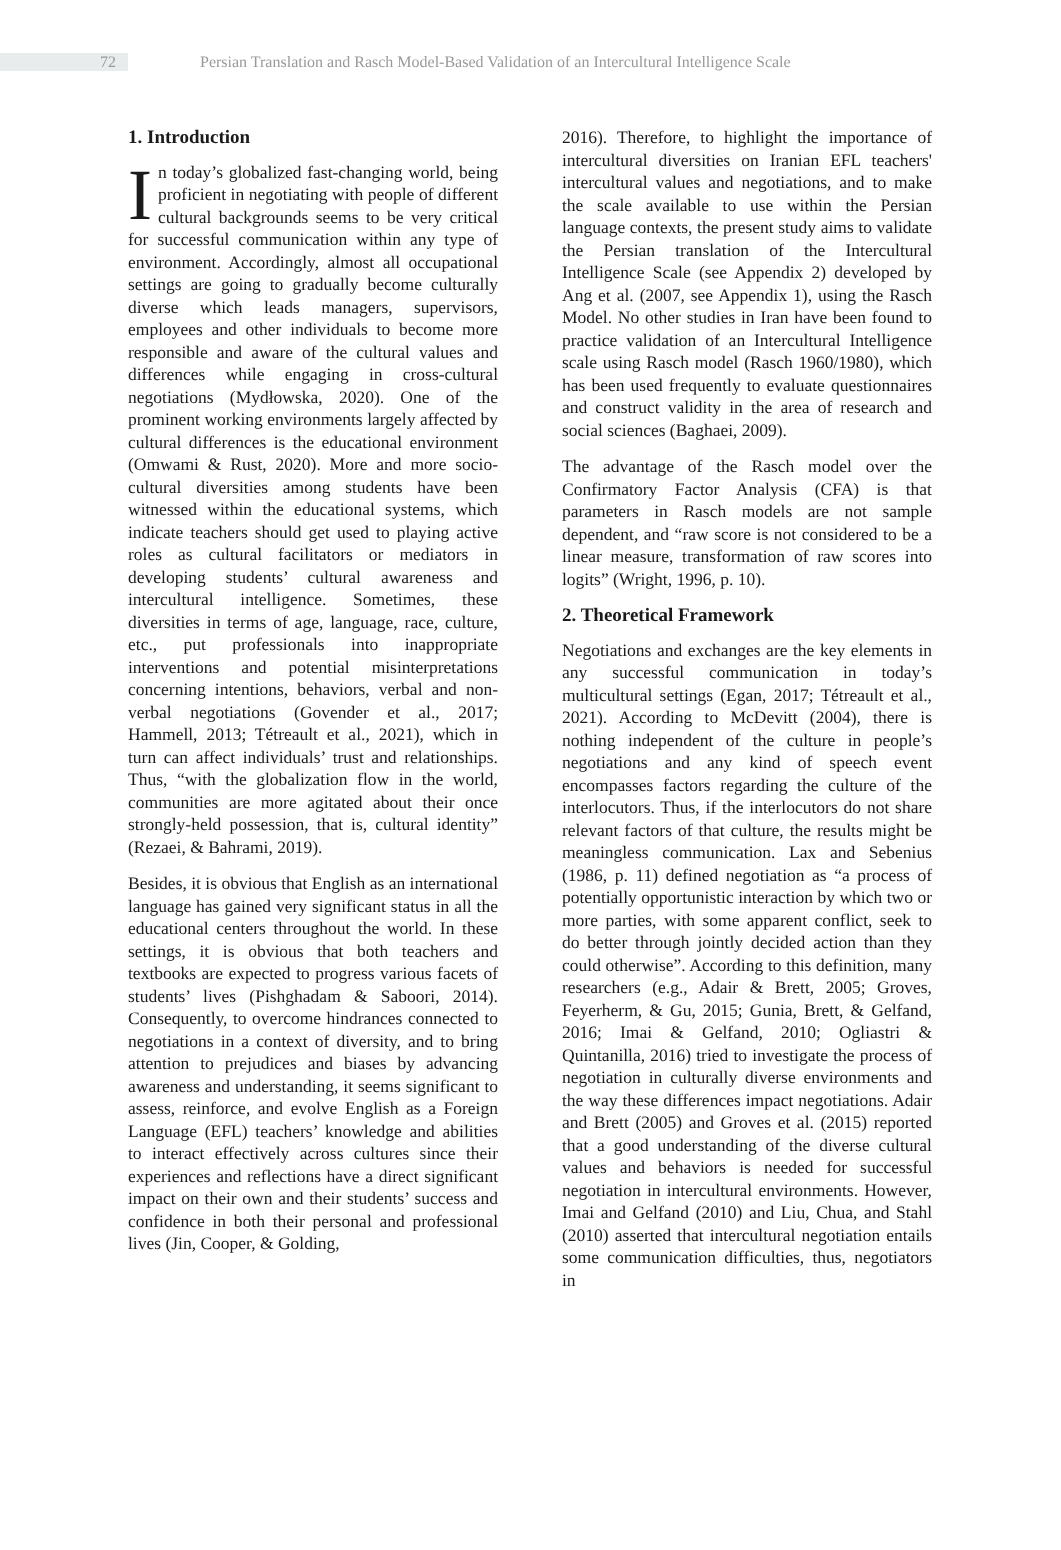72
Persian Translation and Rasch Model-Based Validation of an Intercultural Intelligence Scale
1. Introduction
In today’s globalized fast-changing world, being proficient in negotiating with people of different cultural backgrounds seems to be very critical for successful communication within any type of environment. Accordingly, almost all occupational settings are going to gradually become culturally diverse which leads managers, supervisors, employees and other individuals to become more responsible and aware of the cultural values and differences while engaging in cross-cultural negotiations (Mydłowska, 2020). One of the prominent working environments largely affected by cultural differences is the educational environment (Omwami & Rust, 2020). More and more socio-cultural diversities among students have been witnessed within the educational systems, which indicate teachers should get used to playing active roles as cultural facilitators or mediators in developing students’ cultural awareness and intercultural intelligence. Sometimes, these diversities in terms of age, language, race, culture, etc., put professionals into inappropriate interventions and potential misinterpretations concerning intentions, behaviors, verbal and non-verbal negotiations (Govender et al., 2017; Hammell, 2013; Tétreault et al., 2021), which in turn can affect individuals’ trust and relationships. Thus, “with the globalization flow in the world, communities are more agitated about their once strongly-held possession, that is, cultural identity” (Rezaei, & Bahrami, 2019).
Besides, it is obvious that English as an international language has gained very significant status in all the educational centers throughout the world. In these settings, it is obvious that both teachers and textbooks are expected to progress various facets of students’ lives (Pishghadam & Saboori, 2014). Consequently, to overcome hindrances connected to negotiations in a context of diversity, and to bring attention to prejudices and biases by advancing awareness and understanding, it seems significant to assess, reinforce, and evolve English as a Foreign Language (EFL) teachers’ knowledge and abilities to interact effectively across cultures since their experiences and reflections have a direct significant impact on their own and their students’ success and confidence in both their personal and professional lives (Jin, Cooper, & Golding,
2016). Therefore, to highlight the importance of intercultural diversities on Iranian EFL teachers' intercultural values and negotiations, and to make the scale available to use within the Persian language contexts, the present study aims to validate the Persian translation of the Intercultural Intelligence Scale (see Appendix 2) developed by Ang et al. (2007, see Appendix 1), using the Rasch Model. No other studies in Iran have been found to practice validation of an Intercultural Intelligence scale using Rasch model (Rasch 1960/1980), which has been used frequently to evaluate questionnaires and construct validity in the area of research and social sciences (Baghaei, 2009).
The advantage of the Rasch model over the Confirmatory Factor Analysis (CFA) is that parameters in Rasch models are not sample dependent, and “raw score is not considered to be a linear measure, transformation of raw scores into logits” (Wright, 1996, p. 10).
2. Theoretical Framework
Negotiations and exchanges are the key elements in any successful communication in today’s multicultural settings (Egan, 2017; Tétreault et al., 2021). According to McDevitt (2004), there is nothing independent of the culture in people’s negotiations and any kind of speech event encompasses factors regarding the culture of the interlocutors. Thus, if the interlocutors do not share relevant factors of that culture, the results might be meaningless communication. Lax and Sebenius (1986, p. 11) defined negotiation as “a process of potentially opportunistic interaction by which two or more parties, with some apparent conflict, seek to do better through jointly decided action than they could otherwise”. According to this definition, many researchers (e.g., Adair & Brett, 2005; Groves, Feyerherm, & Gu, 2015; Gunia, Brett, & Gelfand, 2016; Imai & Gelfand, 2010; Ogliastri & Quintanilla, 2016) tried to investigate the process of negotiation in culturally diverse environments and the way these differences impact negotiations. Adair and Brett (2005) and Groves et al. (2015) reported that a good understanding of the diverse cultural values and behaviors is needed for successful negotiation in intercultural environments. However, Imai and Gelfand (2010) and Liu, Chua, and Stahl (2010) asserted that intercultural negotiation entails some communication difficulties, thus, negotiators in